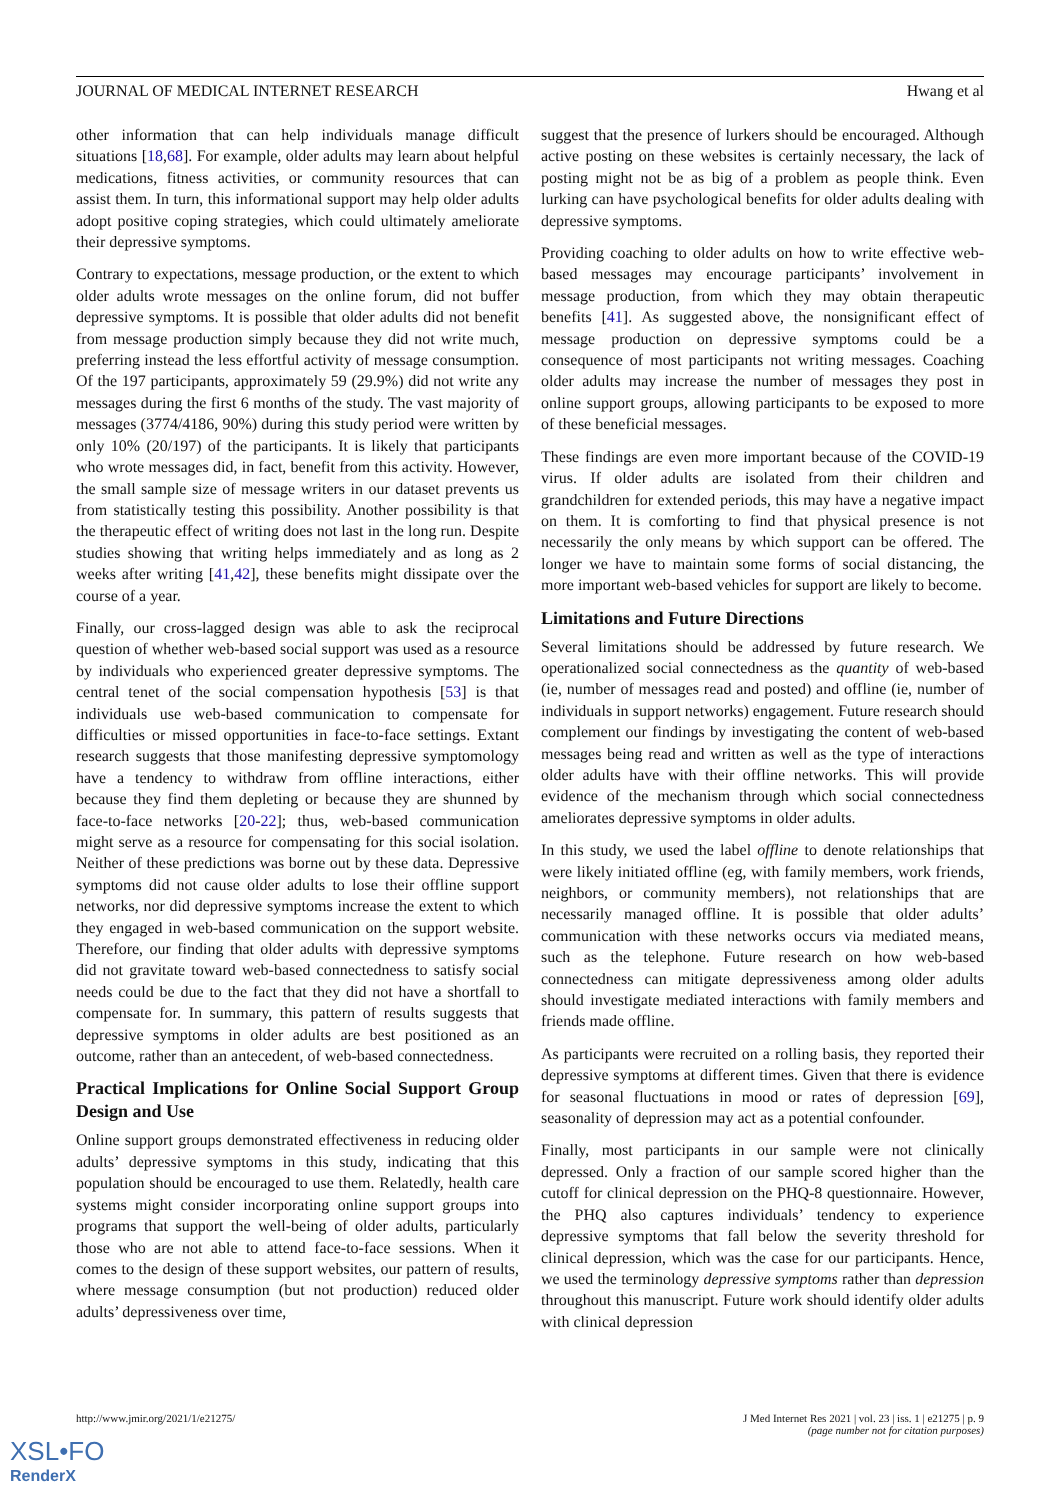JOURNAL OF MEDICAL INTERNET RESEARCH Hwang et al
other information that can help individuals manage difficult situations [18,68]. For example, older adults may learn about helpful medications, fitness activities, or community resources that can assist them. In turn, this informational support may help older adults adopt positive coping strategies, which could ultimately ameliorate their depressive symptoms.
Contrary to expectations, message production, or the extent to which older adults wrote messages on the online forum, did not buffer depressive symptoms. It is possible that older adults did not benefit from message production simply because they did not write much, preferring instead the less effortful activity of message consumption. Of the 197 participants, approximately 59 (29.9%) did not write any messages during the first 6 months of the study. The vast majority of messages (3774/4186, 90%) during this study period were written by only 10% (20/197) of the participants. It is likely that participants who wrote messages did, in fact, benefit from this activity. However, the small sample size of message writers in our dataset prevents us from statistically testing this possibility. Another possibility is that the therapeutic effect of writing does not last in the long run. Despite studies showing that writing helps immediately and as long as 2 weeks after writing [41,42], these benefits might dissipate over the course of a year.
Finally, our cross-lagged design was able to ask the reciprocal question of whether web-based social support was used as a resource by individuals who experienced greater depressive symptoms. The central tenet of the social compensation hypothesis [53] is that individuals use web-based communication to compensate for difficulties or missed opportunities in face-to-face settings. Extant research suggests that those manifesting depressive symptomology have a tendency to withdraw from offline interactions, either because they find them depleting or because they are shunned by face-to-face networks [20-22]; thus, web-based communication might serve as a resource for compensating for this social isolation. Neither of these predictions was borne out by these data. Depressive symptoms did not cause older adults to lose their offline support networks, nor did depressive symptoms increase the extent to which they engaged in web-based communication on the support website. Therefore, our finding that older adults with depressive symptoms did not gravitate toward web-based connectedness to satisfy social needs could be due to the fact that they did not have a shortfall to compensate for. In summary, this pattern of results suggests that depressive symptoms in older adults are best positioned as an outcome, rather than an antecedent, of web-based connectedness.
Practical Implications for Online Social Support Group Design and Use
Online support groups demonstrated effectiveness in reducing older adults’ depressive symptoms in this study, indicating that this population should be encouraged to use them. Relatedly, health care systems might consider incorporating online support groups into programs that support the well-being of older adults, particularly those who are not able to attend face-to-face sessions. When it comes to the design of these support websites, our pattern of results, where message consumption (but not production) reduced older adults’ depressiveness over time,
suggest that the presence of lurkers should be encouraged. Although active posting on these websites is certainly necessary, the lack of posting might not be as big of a problem as people think. Even lurking can have psychological benefits for older adults dealing with depressive symptoms.
Providing coaching to older adults on how to write effective web-based messages may encourage participants’ involvement in message production, from which they may obtain therapeutic benefits [41]. As suggested above, the nonsignificant effect of message production on depressive symptoms could be a consequence of most participants not writing messages. Coaching older adults may increase the number of messages they post in online support groups, allowing participants to be exposed to more of these beneficial messages.
These findings are even more important because of the COVID-19 virus. If older adults are isolated from their children and grandchildren for extended periods, this may have a negative impact on them. It is comforting to find that physical presence is not necessarily the only means by which support can be offered. The longer we have to maintain some forms of social distancing, the more important web-based vehicles for support are likely to become.
Limitations and Future Directions
Several limitations should be addressed by future research. We operationalized social connectedness as the quantity of web-based (ie, number of messages read and posted) and offline (ie, number of individuals in support networks) engagement. Future research should complement our findings by investigating the content of web-based messages being read and written as well as the type of interactions older adults have with their offline networks. This will provide evidence of the mechanism through which social connectedness ameliorates depressive symptoms in older adults.
In this study, we used the label offline to denote relationships that were likely initiated offline (eg, with family members, work friends, neighbors, or community members), not relationships that are necessarily managed offline. It is possible that older adults’ communication with these networks occurs via mediated means, such as the telephone. Future research on how web-based connectedness can mitigate depressiveness among older adults should investigate mediated interactions with family members and friends made offline.
As participants were recruited on a rolling basis, they reported their depressive symptoms at different times. Given that there is evidence for seasonal fluctuations in mood or rates of depression [69], seasonality of depression may act as a potential confounder.
Finally, most participants in our sample were not clinically depressed. Only a fraction of our sample scored higher than the cutoff for clinical depression on the PHQ-8 questionnaire. However, the PHQ also captures individuals’ tendency to experience depressive symptoms that fall below the severity threshold for clinical depression, which was the case for our participants. Hence, we used the terminology depressive symptoms rather than depression throughout this manuscript. Future work should identify older adults with clinical depression
http://www.jmir.org/2021/1/e21275/ J Med Internet Res 2021 | vol. 23 | iss. 1 | e21275 | p. 9
(page number not for citation purposes)
XSL•FO
RenderX